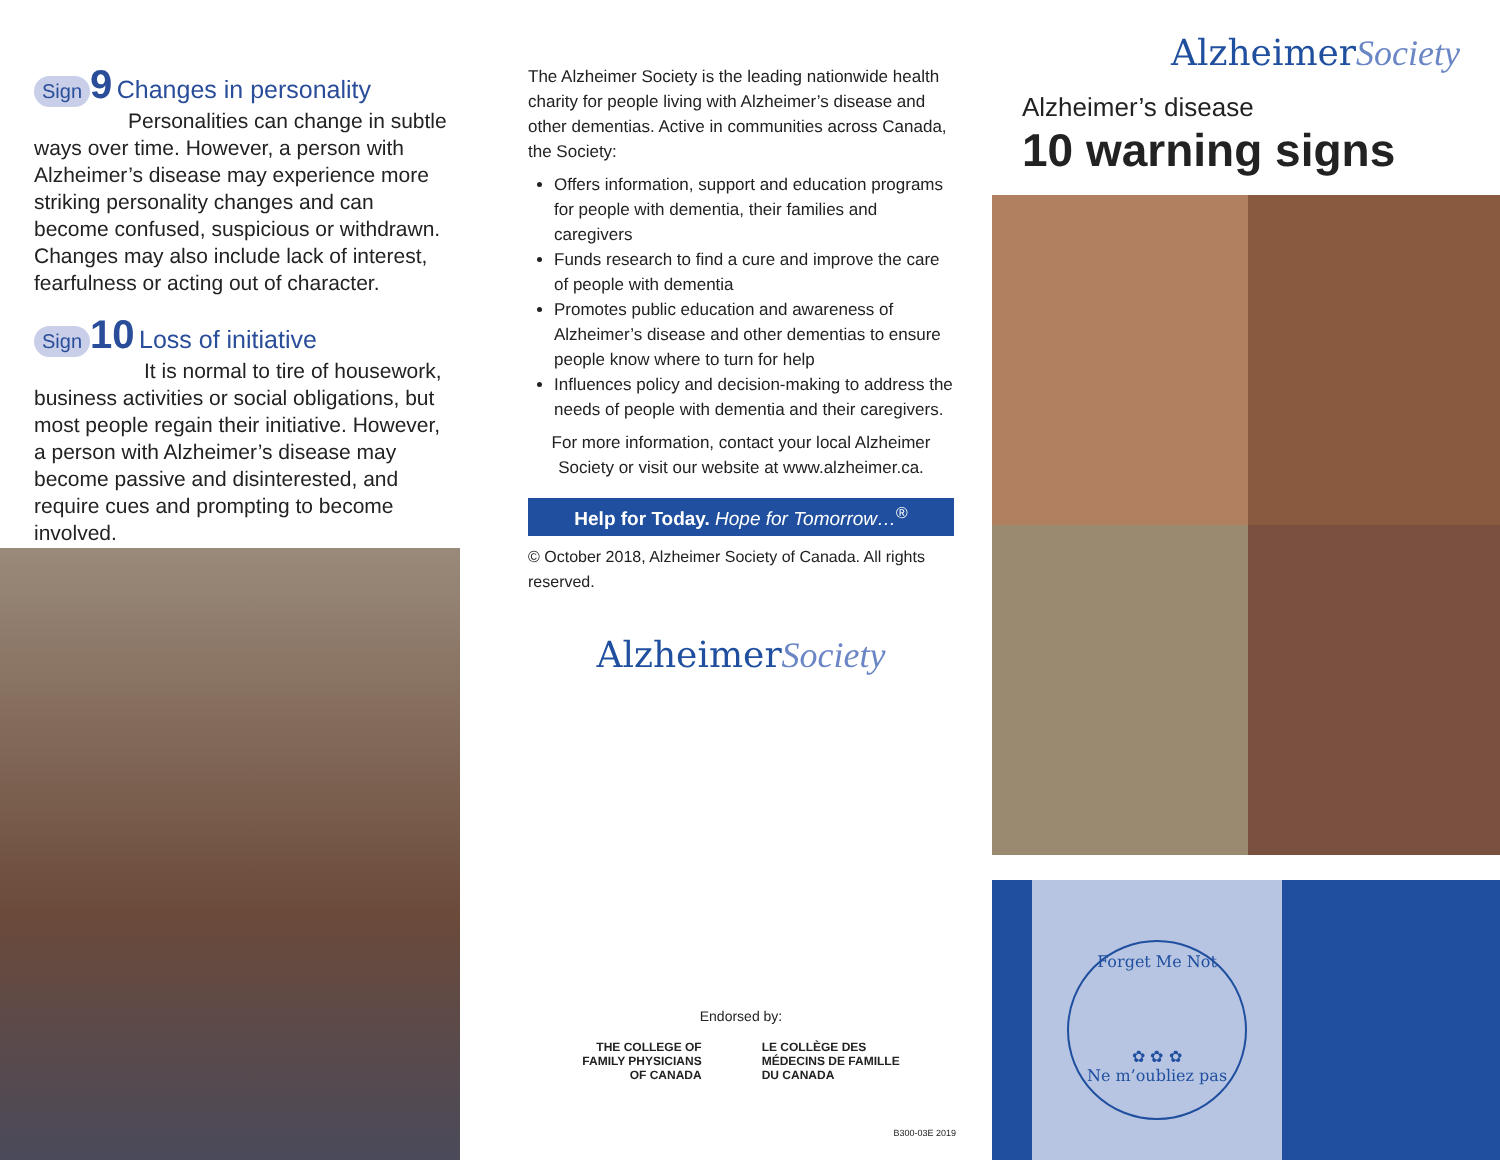Sign 9 Changes in personality
Personalities can change in subtle ways over time. However, a person with Alzheimer’s disease may experience more striking personality changes and can become confused, suspicious or withdrawn. Changes may also include lack of interest, fearfulness or acting out of character.
Sign 10 Loss of initiative
It is normal to tire of housework, business activities or social obligations, but most people regain their initiative. However, a person with Alzheimer’s disease may become passive and disinterested, and require cues and prompting to become involved.
The Alzheimer Society is the leading nationwide health charity for people living with Alzheimer’s disease and other dementias. Active in communities across Canada, the Society:
Offers information, support and education programs for people with dementia, their families and caregivers
Funds research to find a cure and improve the care of people with dementia
Promotes public education and awareness of Alzheimer’s disease and other dementias to ensure people know where to turn for help
Influences policy and decision-making to address the needs of people with dementia and their caregivers.
For more information, contact your local Alzheimer Society or visit our website at www.alzheimer.ca.
Help for Today. Hope for Tomorrow…<sup>®</sup>
© October 2018, Alzheimer Society of Canada. All rights reserved.
AlzheimerSociety
Endorsed by:
THE COLLEGE OF
FAMILY PHYSICIANS
OF CANADA
LE COLLÈGE DES
MÉDECINS DE FAMILLE
DU CANADA
B300-03E 2019
AlzheimerSociety
Alzheimer’s disease
10 warning signs
Forget Me Not
✿ ✿ ✿
Ne m’oubliez pas